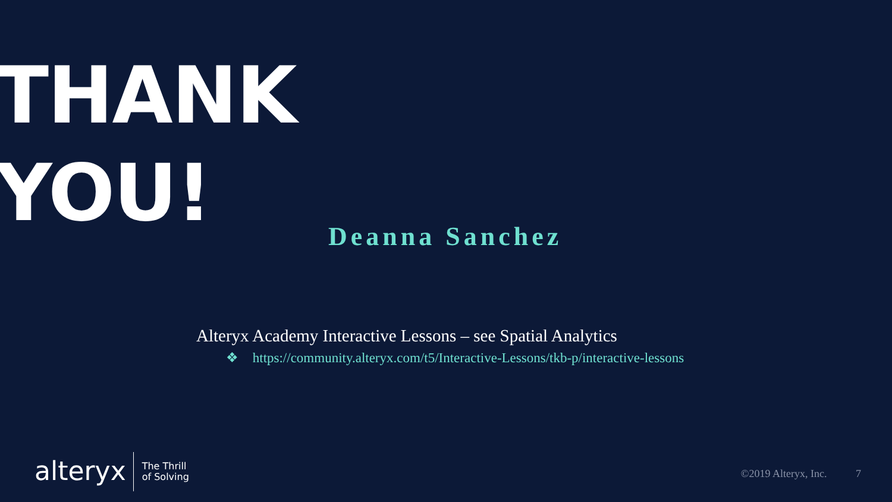THANK
YOU!
Deanna Sanchez
Alteryx Academy Interactive Lessons – see Spatial Analytics
❖ https://community.alteryx.com/t5/Interactive-Lessons/tkb-p/interactive-lessons
alteryx
The Thrill
of Solving
©2019 Alteryx, Inc. 7